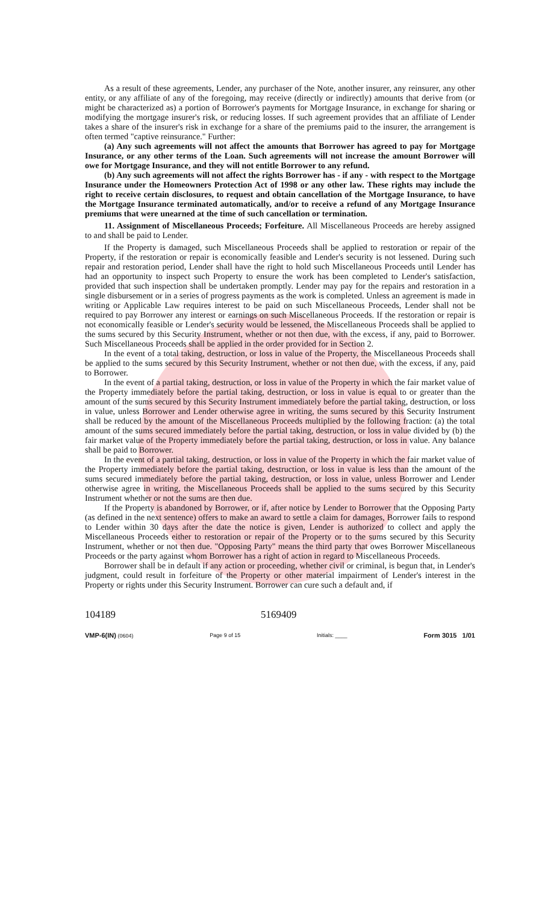As a result of these agreements, Lender, any purchaser of the Note, another insurer, any reinsurer, any other entity, or any affiliate of any of the foregoing, may receive (directly or indirectly) amounts that derive from (or might be characterized as) a portion of Borrower's payments for Mortgage Insurance, in exchange for sharing or modifying the mortgage insurer's risk, or reducing losses. If such agreement provides that an affiliate of Lender takes a share of the insurer's risk in exchange for a share of the premiums paid to the insurer, the arrangement is often termed "captive reinsurance." Further:
(a) Any such agreements will not affect the amounts that Borrower has agreed to pay for Mortgage Insurance, or any other terms of the Loan. Such agreements will not increase the amount Borrower will owe for Mortgage Insurance, and they will not entitle Borrower to any refund.
(b) Any such agreements will not affect the rights Borrower has - if any - with respect to the Mortgage Insurance under the Homeowners Protection Act of 1998 or any other law. These rights may include the right to receive certain disclosures, to request and obtain cancellation of the Mortgage Insurance, to have the Mortgage Insurance terminated automatically, and/or to receive a refund of any Mortgage Insurance premiums that were unearned at the time of such cancellation or termination.
11. Assignment of Miscellaneous Proceeds; Forfeiture. All Miscellaneous Proceeds are hereby assigned to and shall be paid to Lender.
If the Property is damaged, such Miscellaneous Proceeds shall be applied to restoration or repair of the Property, if the restoration or repair is economically feasible and Lender's security is not lessened. During such repair and restoration period, Lender shall have the right to hold such Miscellaneous Proceeds until Lender has had an opportunity to inspect such Property to ensure the work has been completed to Lender's satisfaction, provided that such inspection shall be undertaken promptly. Lender may pay for the repairs and restoration in a single disbursement or in a series of progress payments as the work is completed. Unless an agreement is made in writing or Applicable Law requires interest to be paid on such Miscellaneous Proceeds, Lender shall not be required to pay Borrower any interest or earnings on such Miscellaneous Proceeds. If the restoration or repair is not economically feasible or Lender's security would be lessened, the Miscellaneous Proceeds shall be applied to the sums secured by this Security Instrument, whether or not then due, with the excess, if any, paid to Borrower. Such Miscellaneous Proceeds shall be applied in the order provided for in Section 2.
In the event of a total taking, destruction, or loss in value of the Property, the Miscellaneous Proceeds shall be applied to the sums secured by this Security Instrument, whether or not then due, with the excess, if any, paid to Borrower.
In the event of a partial taking, destruction, or loss in value of the Property in which the fair market value of the Property immediately before the partial taking, destruction, or loss in value is equal to or greater than the amount of the sums secured by this Security Instrument immediately before the partial taking, destruction, or loss in value, unless Borrower and Lender otherwise agree in writing, the sums secured by this Security Instrument shall be reduced by the amount of the Miscellaneous Proceeds multiplied by the following fraction: (a) the total amount of the sums secured immediately before the partial taking, destruction, or loss in value divided by (b) the fair market value of the Property immediately before the partial taking, destruction, or loss in value. Any balance shall be paid to Borrower.
In the event of a partial taking, destruction, or loss in value of the Property in which the fair market value of the Property immediately before the partial taking, destruction, or loss in value is less than the amount of the sums secured immediately before the partial taking, destruction, or loss in value, unless Borrower and Lender otherwise agree in writing, the Miscellaneous Proceeds shall be applied to the sums secured by this Security Instrument whether or not the sums are then due.
If the Property is abandoned by Borrower, or if, after notice by Lender to Borrower that the Opposing Party (as defined in the next sentence) offers to make an award to settle a claim for damages, Borrower fails to respond to Lender within 30 days after the date the notice is given, Lender is authorized to collect and apply the Miscellaneous Proceeds either to restoration or repair of the Property or to the sums secured by this Security Instrument, whether or not then due. "Opposing Party" means the third party that owes Borrower Miscellaneous Proceeds or the party against whom Borrower has a right of action in regard to Miscellaneous Proceeds.
Borrower shall be in default if any action or proceeding, whether civil or criminal, is begun that, in Lender's judgment, could result in forfeiture of the Property or other material impairment of Lender's interest in the Property or rights under this Security Instrument. Borrower can cure such a default and, if
104189 5169409
VMP-6(IN) (0604) Page 9 of 15 Initials: ____ Form 3015 1/01